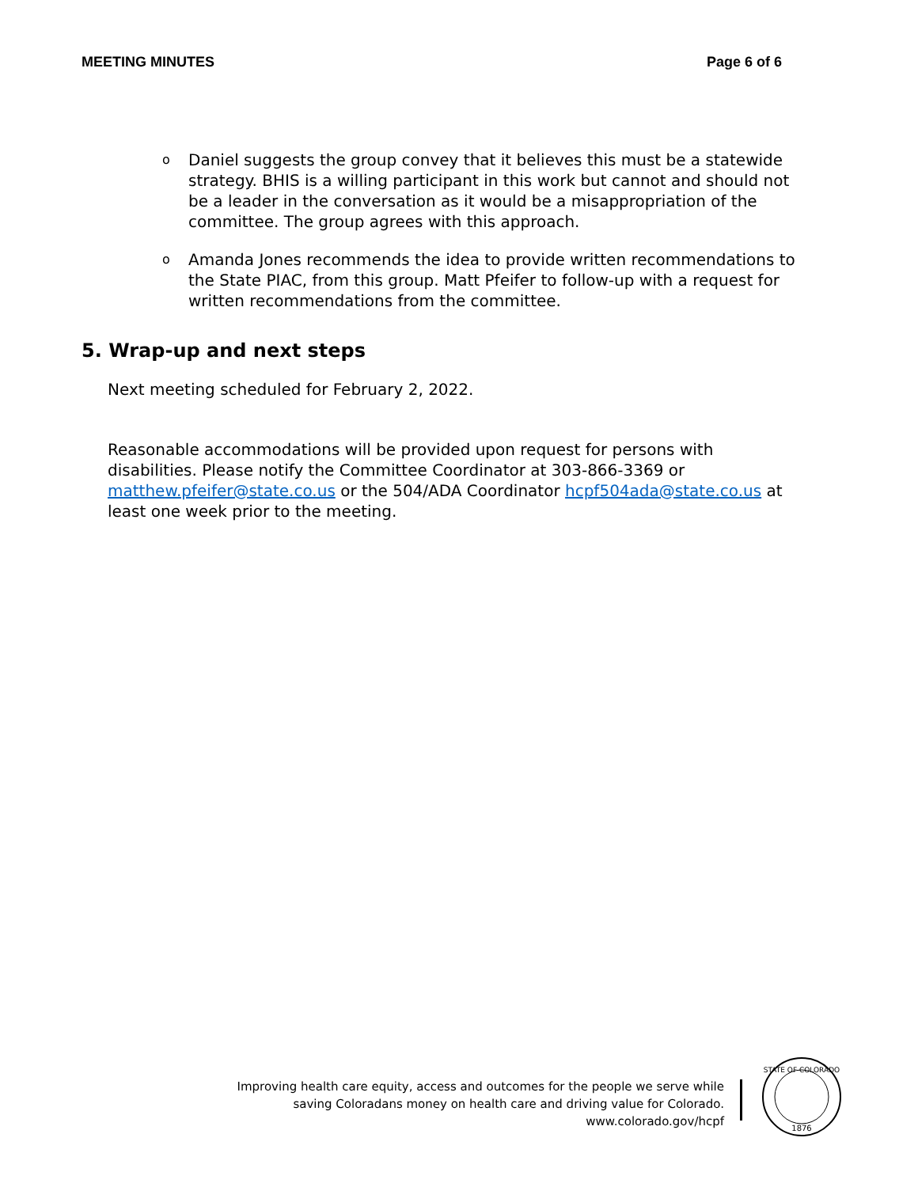MEETING MINUTES Page 6 of 6
o Daniel suggests the group convey that it believes this must be a statewide strategy. BHIS is a willing participant in this work but cannot and should not be a leader in the conversation as it would be a misappropriation of the committee. The group agrees with this approach.
o Amanda Jones recommends the idea to provide written recommendations to the State PIAC, from this group. Matt Pfeifer to follow-up with a request for written recommendations from the committee.
5. Wrap-up and next steps
Next meeting scheduled for February 2, 2022.
Reasonable accommodations will be provided upon request for persons with disabilities. Please notify the Committee Coordinator at 303-866-3369 or matthew.pfeifer@state.co.us or the 504/ADA Coordinator hcpf504ada@state.co.us at least one week prior to the meeting.
Improving health care equity, access and outcomes for the people we serve while
saving Coloradans money on health care and driving value for Colorado.
www.colorado.gov/hcpf
STATE OF COLORADO
1876